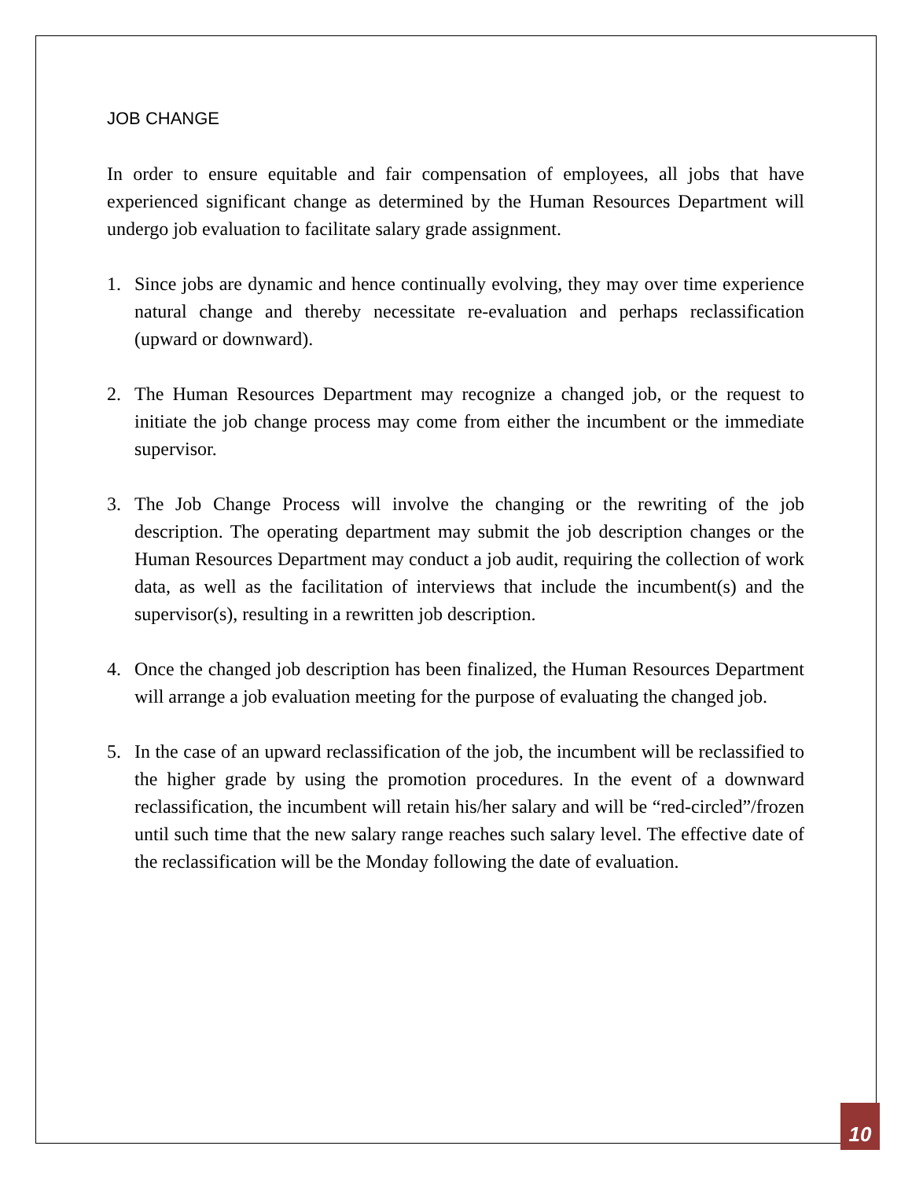JOB CHANGE
In order to ensure equitable and fair compensation of employees, all jobs that have experienced significant change as determined by the Human Resources Department will undergo job evaluation to facilitate salary grade assignment.
1. Since jobs are dynamic and hence continually evolving, they may over time experience natural change and thereby necessitate re-evaluation and perhaps reclassification (upward or downward).
2. The Human Resources Department may recognize a changed job, or the request to initiate the job change process may come from either the incumbent or the immediate supervisor.
3. The Job Change Process will involve the changing or the rewriting of the job description. The operating department may submit the job description changes or the Human Resources Department may conduct a job audit, requiring the collection of work data, as well as the facilitation of interviews that include the incumbent(s) and the supervisor(s), resulting in a rewritten job description.
4. Once the changed job description has been finalized, the Human Resources Department will arrange a job evaluation meeting for the purpose of evaluating the changed job.
5. In the case of an upward reclassification of the job, the incumbent will be reclassified to the higher grade by using the promotion procedures. In the event of a downward reclassification, the incumbent will retain his/her salary and will be “red-circled”/frozen until such time that the new salary range reaches such salary level. The effective date of the reclassification will be the Monday following the date of evaluation.
10